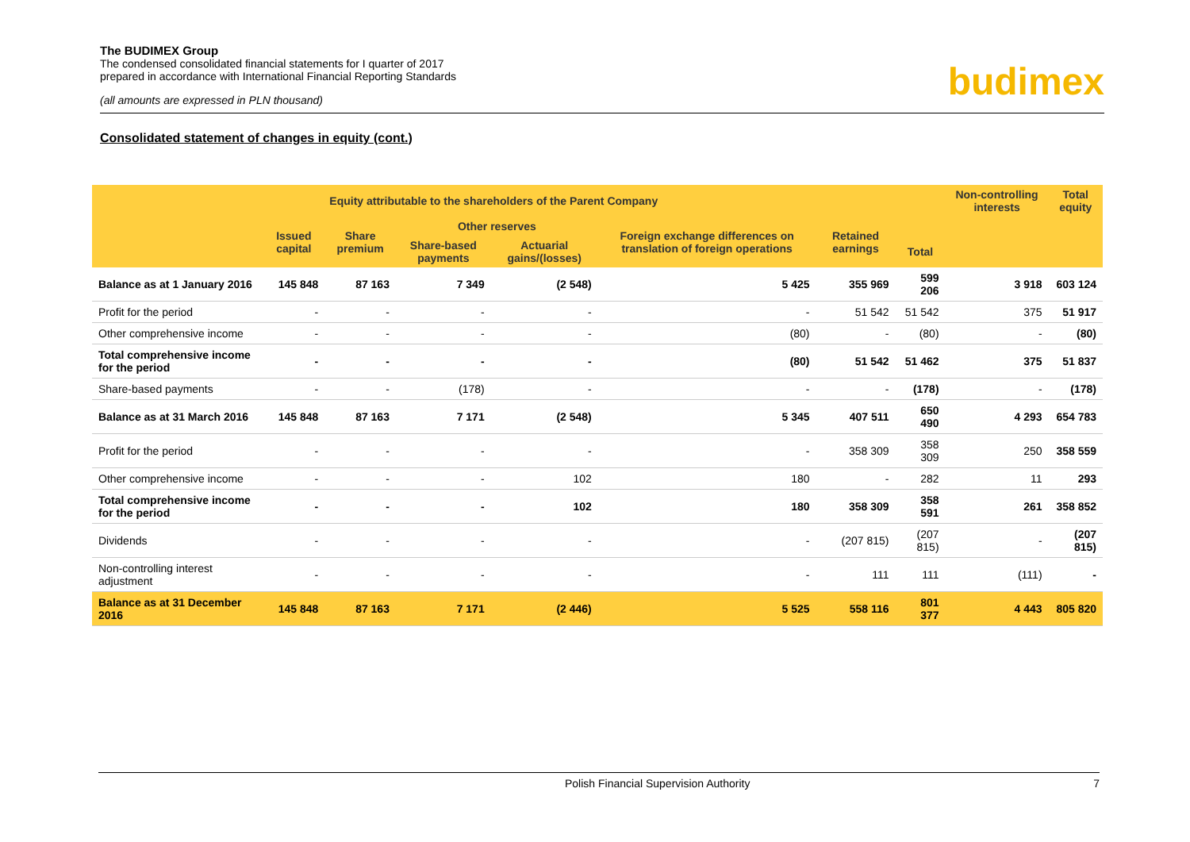The BUDIMEX Group
The condensed consolidated financial statements for I quarter of 2017
prepared in accordance with International Financial Reporting Standards
(all amounts are expressed in PLN thousand)
budimex
Consolidated statement of changes in equity (cont.)
| Equity attributable to the shareholders of the Parent Company | | | | | | | | Non-controlling interests | Total equity |
| --- | --- | --- | --- | --- | --- | --- | --- | --- | --- |
| | Issued capital | Share premium | Other reserves | | Foreign exchange differences on translation of foreign operations | Retained earnings | | | |
| | | | Share-based payments | Actuarial gains/(losses) | | | Total | | |
| Balance as at 1 January 2016 | 145 848 | 87 163 | 7 349 | (2 548) | 5 425 | 355 969 | 599 206 | 3 918 | 603 124 |
| Profit for the period | - | - | - | - | - | 51 542 | 51 542 | 375 | 51 917 |
| Other comprehensive income | - | - | - | - | (80) | - | (80) | - | (80) |
| Total comprehensive income for the period | - | - | - | - | (80) | 51 542 | 51 462 | 375 | 51 837 |
| Share-based payments | - | - | (178) | - | - | - | (178) | - | (178) |
| Balance as at 31 March 2016 | 145 848 | 87 163 | 7 171 | (2 548) | 5 345 | 407 511 | 650 490 | 4 293 | 654 783 |
| Profit for the period | - | - | - | - | - | 358 309 | 358 309 | 250 | 358 559 |
| Other comprehensive income | - | - | - | 102 | 180 | - | 282 | 11 | 293 |
| Total comprehensive income for the period | - | - | - | 102 | 180 | 358 309 | 358 591 | 261 | 358 852 |
| Dividends | - | - | - | - | - | (207 815) | (207 815) | - | (207 815) |
| Non-controlling interest adjustment | - | - | - | - | - | 111 | 111 | (111) | - |
| Balance as at 31 December 2016 | 145 848 | 87 163 | 7 171 | (2 446) | 5 525 | 558 116 | 801 377 | 4 443 | 805 820 |
Polish Financial Supervision Authority 7